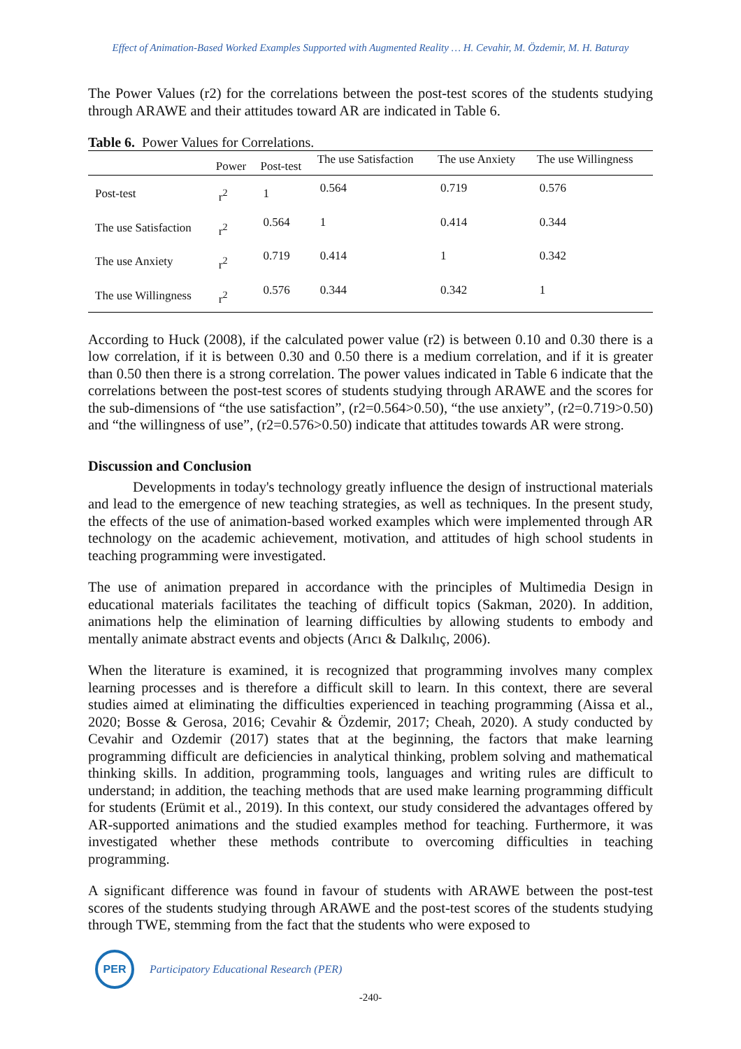Effect of Animation-Based Worked Examples Supported with Augmented Reality … H. Cevahir, M. Özdemir, M. H. Baturay
The Power Values (r2) for the correlations between the post-test scores of the students studying through ARAWE and their attitudes toward AR are indicated in Table 6.
Table 6. Power Values for Correlations.
| | Power | Post-test | The use Satisfaction | The use Anxiety | The use Willingness |
| --- | --- | --- | --- | --- | --- |
| Post-test | r<sup>2</sup> | 1 | 0.564 | 0.719 | 0.576 |
| The use Satisfaction | r<sup>2</sup> | 0.564 | 1 | 0.414 | 0.344 |
| The use Anxiety | r<sup>2</sup> | 0.719 | 0.414 | 1 | 0.342 |
| The use Willingness | r<sup>2</sup> | 0.576 | 0.344 | 0.342 | 1 |
According to Huck (2008), if the calculated power value (r2) is between 0.10 and 0.30 there is a low correlation, if it is between 0.30 and 0.50 there is a medium correlation, and if it is greater than 0.50 then there is a strong correlation. The power values indicated in Table 6 indicate that the correlations between the post-test scores of students studying through ARAWE and the scores for the sub-dimensions of “the use satisfaction”, (r2=0.564>0.50), “the use anxiety”, (r2=0.719>0.50) and “the willingness of use”, (r2=0.576>0.50) indicate that attitudes towards AR were strong.
Discussion and Conclusion
Developments in today's technology greatly influence the design of instructional materials and lead to the emergence of new teaching strategies, as well as techniques. In the present study, the effects of the use of animation-based worked examples which were implemented through AR technology on the academic achievement, motivation, and attitudes of high school students in teaching programming were investigated.
The use of animation prepared in accordance with the principles of Multimedia Design in educational materials facilitates the teaching of difficult topics (Sakman, 2020). In addition, animations help the elimination of learning difficulties by allowing students to embody and mentally animate abstract events and objects (Arıcı & Dalkılıç, 2006).
When the literature is examined, it is recognized that programming involves many complex learning processes and is therefore a difficult skill to learn. In this context, there are several studies aimed at eliminating the difficulties experienced in teaching programming (Aissa et al., 2020; Bosse & Gerosa, 2016; Cevahir & Özdemir, 2017; Cheah, 2020). A study conducted by Cevahir and Ozdemir (2017) states that at the beginning, the factors that make learning programming difficult are deficiencies in analytical thinking, problem solving and mathematical thinking skills. In addition, programming tools, languages and writing rules are difficult to understand; in addition, the teaching methods that are used make learning programming difficult for students (Erümit et al., 2019). In this context, our study considered the advantages offered by AR-supported animations and the studied examples method for teaching. Furthermore, it was investigated whether these methods contribute to overcoming difficulties in teaching programming.
A significant difference was found in favour of students with ARAWE between the post-test scores of the students studying through ARAWE and the post-test scores of the students studying through TWE, stemming from the fact that the students who were exposed to
PER
Participatory Educational Research (PER)
-240-